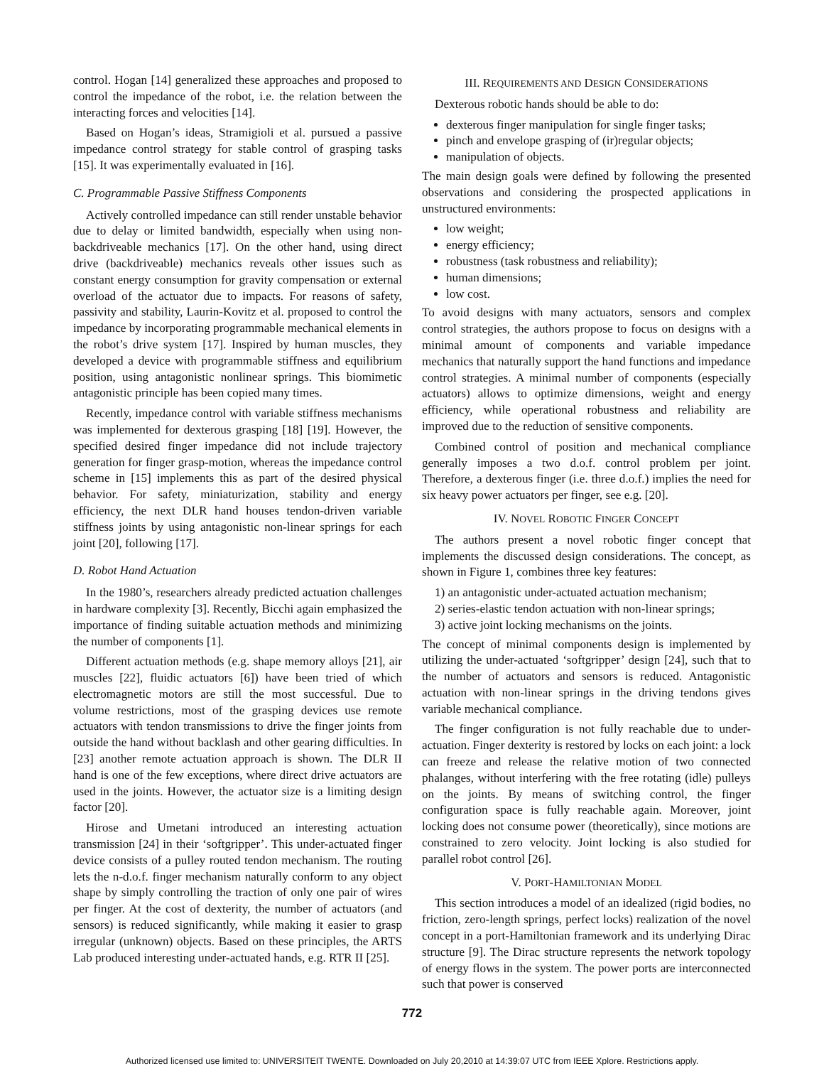control. Hogan [14] generalized these approaches and proposed to control the impedance of the robot, i.e. the relation between the interacting forces and velocities [14].
Based on Hogan’s ideas, Stramigioli et al. pursued a passive impedance control strategy for stable control of grasping tasks [15]. It was experimentally evaluated in [16].
C. Programmable Passive Stiffness Components
Actively controlled impedance can still render unstable behavior due to delay or limited bandwidth, especially when using non-backdriveable mechanics [17]. On the other hand, using direct drive (backdriveable) mechanics reveals other issues such as constant energy consumption for gravity compensation or external overload of the actuator due to impacts. For reasons of safety, passivity and stability, Laurin-Kovitz et al. proposed to control the impedance by incorporating programmable mechanical elements in the robot’s drive system [17]. Inspired by human muscles, they developed a device with programmable stiffness and equilibrium position, using antagonistic nonlinear springs. This biomimetic antagonistic principle has been copied many times.
Recently, impedance control with variable stiffness mechanisms was implemented for dexterous grasping [18] [19]. However, the specified desired finger impedance did not include trajectory generation for finger grasp-motion, whereas the impedance control scheme in [15] implements this as part of the desired physical behavior. For safety, miniaturization, stability and energy efficiency, the next DLR hand houses tendon-driven variable stiffness joints by using antagonistic non-linear springs for each joint [20], following [17].
D. Robot Hand Actuation
In the 1980’s, researchers already predicted actuation challenges in hardware complexity [3]. Recently, Bicchi again emphasized the importance of finding suitable actuation methods and minimizing the number of components [1].
Different actuation methods (e.g. shape memory alloys [21], air muscles [22], fluidic actuators [6]) have been tried of which electromagnetic motors are still the most successful. Due to volume restrictions, most of the grasping devices use remote actuators with tendon transmissions to drive the finger joints from outside the hand without backlash and other gearing difficulties. In [23] another remote actuation approach is shown. The DLR II hand is one of the few exceptions, where direct drive actuators are used in the joints. However, the actuator size is a limiting design factor [20].
Hirose and Umetani introduced an interesting actuation transmission [24] in their ‘softgripper’. This under-actuated finger device consists of a pulley routed tendon mechanism. The routing lets the n-d.o.f. finger mechanism naturally conform to any object shape by simply controlling the traction of only one pair of wires per finger. At the cost of dexterity, the number of actuators (and sensors) is reduced significantly, while making it easier to grasp irregular (unknown) objects. Based on these principles, the ARTS Lab produced interesting under-actuated hands, e.g. RTR II [25].
III. REQUIREMENTS AND DESIGN CONSIDERATIONS
Dexterous robotic hands should be able to do:
dexterous finger manipulation for single finger tasks;
pinch and envelope grasping of (ir)regular objects;
manipulation of objects.
The main design goals were defined by following the presented observations and considering the prospected applications in unstructured environments:
low weight;
energy efficiency;
robustness (task robustness and reliability);
human dimensions;
low cost.
To avoid designs with many actuators, sensors and complex control strategies, the authors propose to focus on designs with a minimal amount of components and variable impedance mechanics that naturally support the hand functions and impedance control strategies. A minimal number of components (especially actuators) allows to optimize dimensions, weight and energy efficiency, while operational robustness and reliability are improved due to the reduction of sensitive components.
Combined control of position and mechanical compliance generally imposes a two d.o.f. control problem per joint. Therefore, a dexterous finger (i.e. three d.o.f.) implies the need for six heavy power actuators per finger, see e.g. [20].
IV. NOVEL ROBOTIC FINGER CONCEPT
The authors present a novel robotic finger concept that implements the discussed design considerations. The concept, as shown in Figure 1, combines three key features:
1) an antagonistic under-actuated actuation mechanism;
2) series-elastic tendon actuation with non-linear springs;
3) active joint locking mechanisms on the joints.
The concept of minimal components design is implemented by utilizing the under-actuated ‘softgripper’ design [24], such that to the number of actuators and sensors is reduced. Antagonistic actuation with non-linear springs in the driving tendons gives variable mechanical compliance.
The finger configuration is not fully reachable due to under-actuation. Finger dexterity is restored by locks on each joint: a lock can freeze and release the relative motion of two connected phalanges, without interfering with the free rotating (idle) pulleys on the joints. By means of switching control, the finger configuration space is fully reachable again. Moreover, joint locking does not consume power (theoretically), since motions are constrained to zero velocity. Joint locking is also studied for parallel robot control [26].
V. PORT-HAMILTONIAN MODEL
This section introduces a model of an idealized (rigid bodies, no friction, zero-length springs, perfect locks) realization of the novel concept in a port-Hamiltonian framework and its underlying Dirac structure [9]. The Dirac structure represents the network topology of energy flows in the system. The power ports are interconnected such that power is conserved
772
Authorized licensed use limited to: UNIVERSITEIT TWENTE. Downloaded on July 20,2010 at 14:39:07 UTC from IEEE Xplore. Restrictions apply.